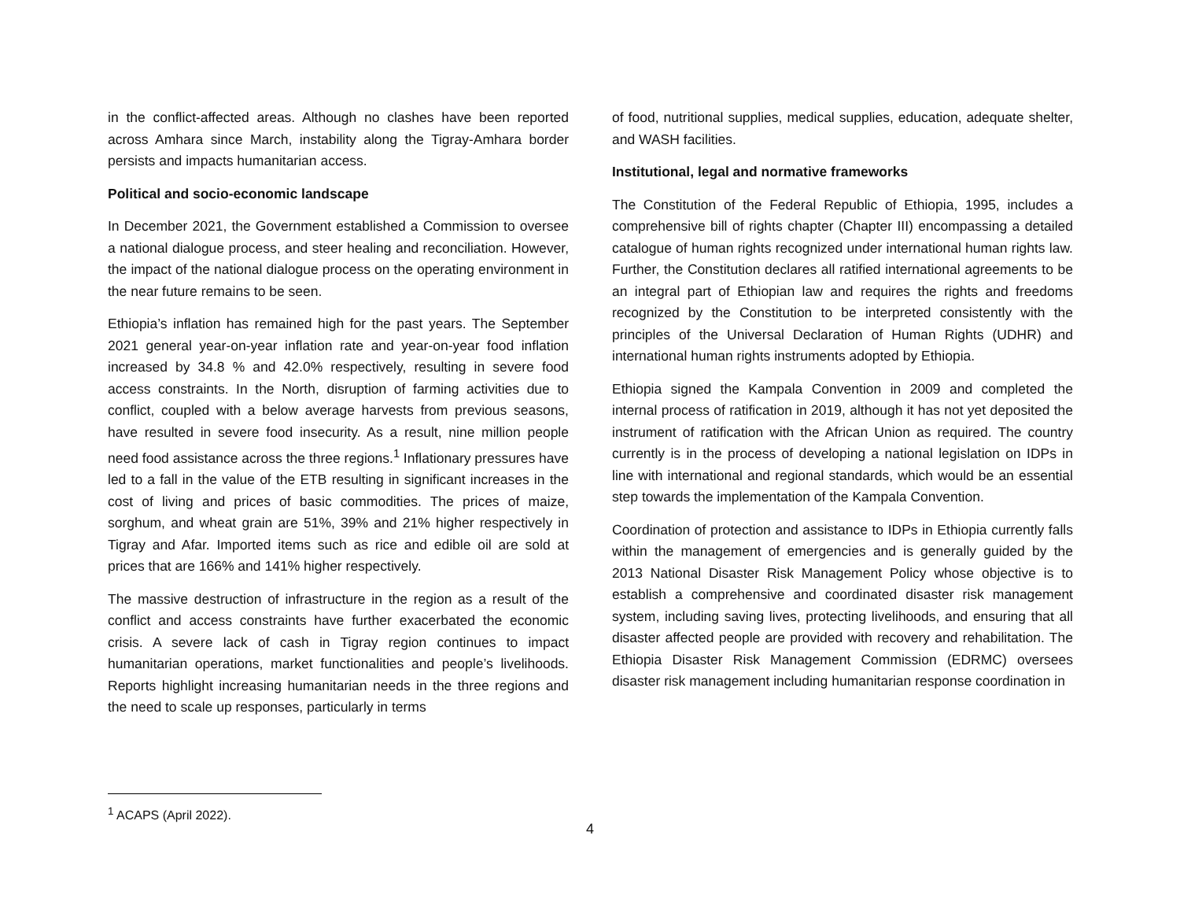in the conflict-affected areas. Although no clashes have been reported across Amhara since March, instability along the Tigray-Amhara border persists and impacts humanitarian access.
Political and socio-economic landscape
In December 2021, the Government established a Commission to oversee a national dialogue process, and steer healing and reconciliation. However, the impact of the national dialogue process on the operating environment in the near future remains to be seen.
Ethiopia’s inflation has remained high for the past years. The September 2021 general year-on-year inflation rate and year-on-year food inflation increased by 34.8 % and 42.0% respectively, resulting in severe food access constraints. In the North, disruption of farming activities due to conflict, coupled with a below average harvests from previous seasons, have resulted in severe food insecurity. As a result, nine million people need food assistance across the three regions.<sup>1</sup> Inflationary pressures have led to a fall in the value of the ETB resulting in significant increases in the cost of living and prices of basic commodities. The prices of maize, sorghum, and wheat grain are 51%, 39% and 21% higher respectively in Tigray and Afar. Imported items such as rice and edible oil are sold at prices that are 166% and 141% higher respectively.
The massive destruction of infrastructure in the region as a result of the conflict and access constraints have further exacerbated the economic crisis. A severe lack of cash in Tigray region continues to impact humanitarian operations, market functionalities and people’s livelihoods. Reports highlight increasing humanitarian needs in the three regions and the need to scale up responses, particularly in terms
of food, nutritional supplies, medical supplies, education, adequate shelter, and WASH facilities.
Institutional, legal and normative frameworks
The Constitution of the Federal Republic of Ethiopia, 1995, includes a comprehensive bill of rights chapter (Chapter III) encompassing a detailed catalogue of human rights recognized under international human rights law. Further, the Constitution declares all ratified international agreements to be an integral part of Ethiopian law and requires the rights and freedoms recognized by the Constitution to be interpreted consistently with the principles of the Universal Declaration of Human Rights (UDHR) and international human rights instruments adopted by Ethiopia.
Ethiopia signed the Kampala Convention in 2009 and completed the internal process of ratification in 2019, although it has not yet deposited the instrument of ratification with the African Union as required. The country currently is in the process of developing a national legislation on IDPs in line with international and regional standards, which would be an essential step towards the implementation of the Kampala Convention.
Coordination of protection and assistance to IDPs in Ethiopia currently falls within the management of emergencies and is generally guided by the 2013 National Disaster Risk Management Policy whose objective is to establish a comprehensive and coordinated disaster risk management system, including saving lives, protecting livelihoods, and ensuring that all disaster affected people are provided with recovery and rehabilitation. The Ethiopia Disaster Risk Management Commission (EDRMC) oversees disaster risk management including humanitarian response coordination in
<sup>1</sup> ACAPS (April 2022).
4